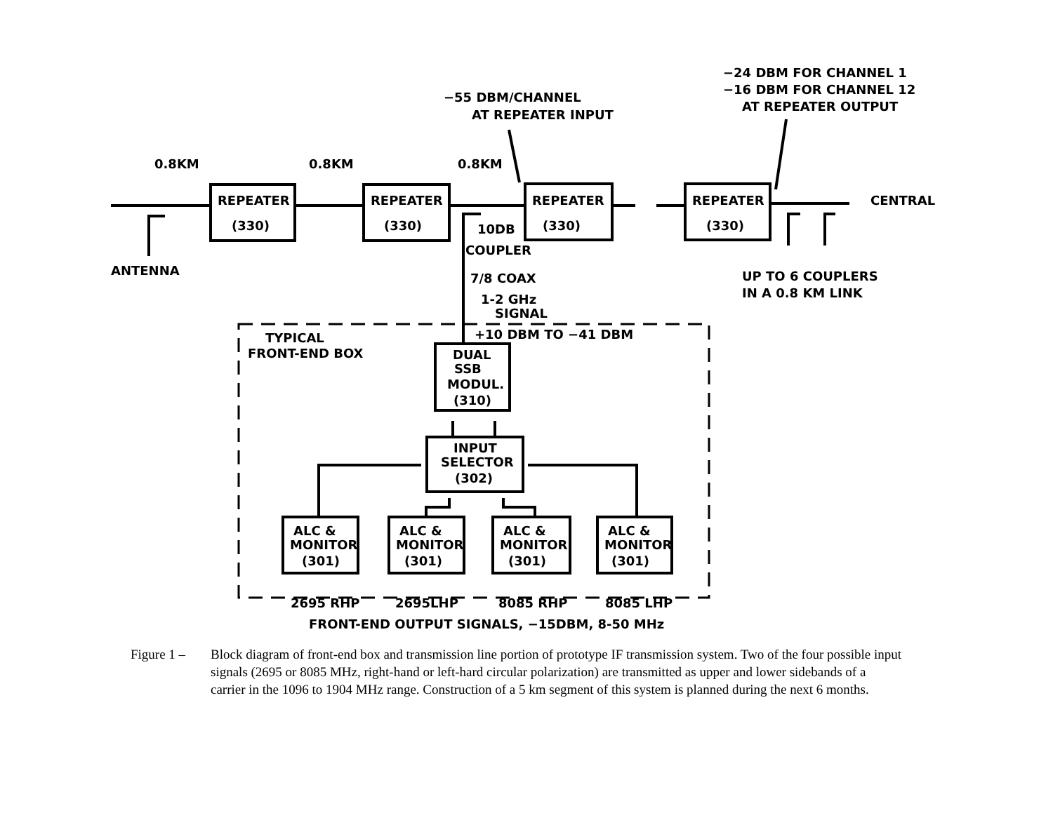0.8KM
0.8KM
0.8KM
ANTENNA
REPEATER
(330)
REPEATER
(330)
REPEATER
(330)
REPEATER
(330)
CENTRAL
−55 DBM/CHANNEL
AT REPEATER INPUT
−24 DBM FOR CHANNEL 1
−16 DBM FOR CHANNEL 12
AT REPEATER OUTPUT
10DB
COUPLER
7/8 COAX
1-2 GHz
SIGNAL
+10 DBM TO −41 DBM
UP TO 6 COUPLERS
IN A 0.8 KM LINK
TYPICAL
FRONT-END BOX
DUAL
SSB
MODUL.
(310)
INPUT
SELECTOR
(302)
ALC &
MONITOR
(301)
ALC &
MONITOR
(301)
ALC &
MONITOR
(301)
ALC &
MONITOR
(301)
2695 RHP
2695LHP
8085 RHP
8085 LHP
FRONT-END OUTPUT SIGNALS, −15DBM, 8-50 MHz
Figure 1 – Block diagram of front-end box and transmission line portion of prototype IF transmission system. Two of the four possible input signals (2695 or 8085 MHz, right-hand or left-hard circular polarization) are transmitted as upper and lower sidebands of a carrier in the 1096 to 1904 MHz range. Construction of a 5 km segment of this system is planned during the next 6 months.